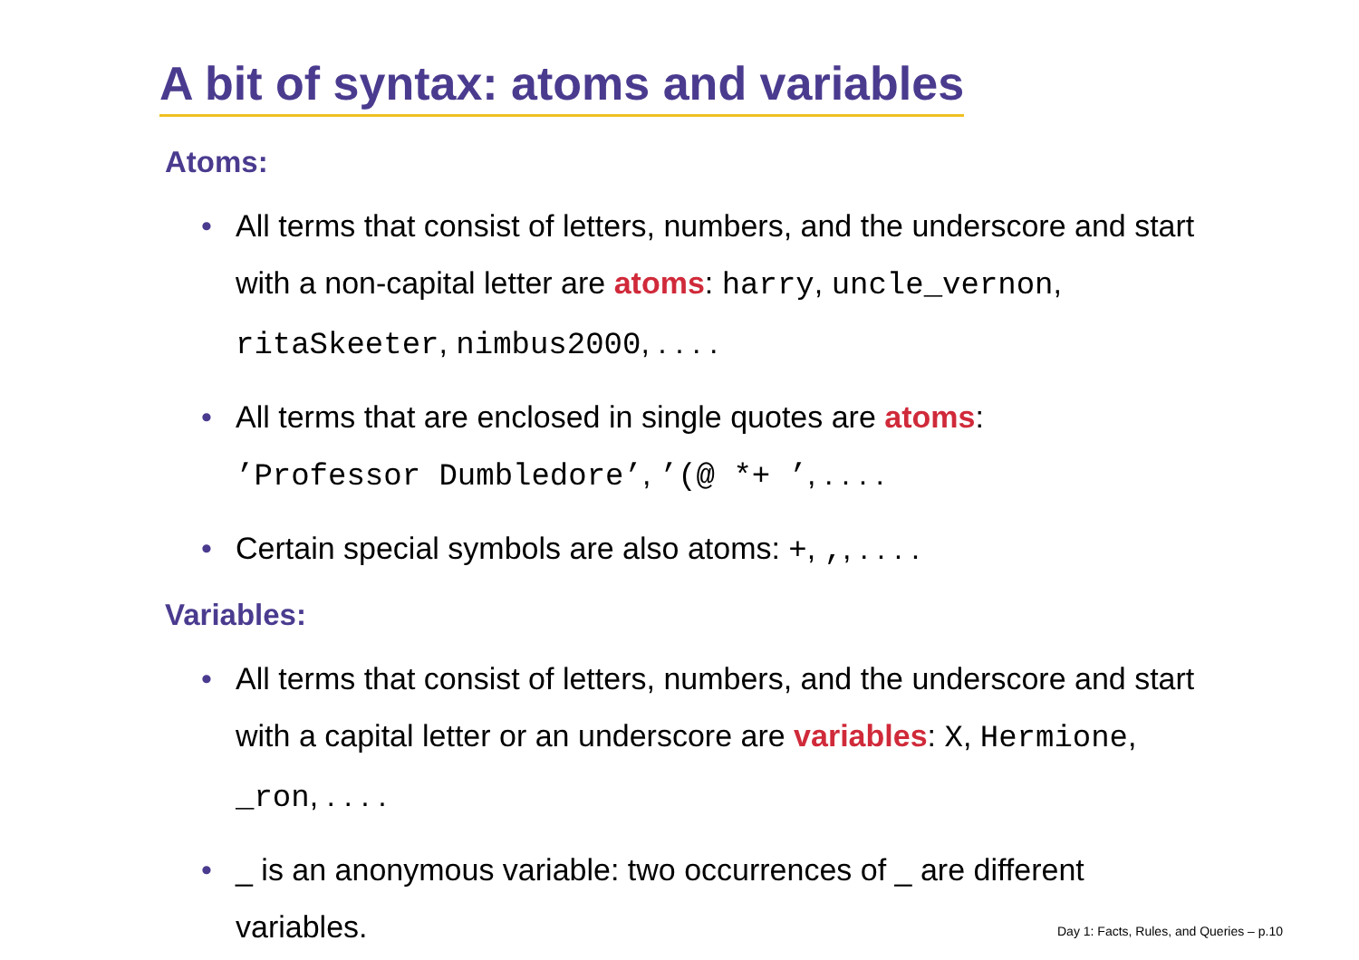A bit of syntax: atoms and variables
Atoms:
• All terms that consist of letters, numbers, and the underscore and start with a non-capital letter are atoms: harry, uncle_vernon, ritaSkeeter, nimbus2000, . . . .
• All terms that are enclosed in single quotes are atoms:
’Professor Dumbledore’, ’(@ *+ ’, . . . .
• Certain special symbols are also atoms: +, ,, . . . .
Variables:
• All terms that consist of letters, numbers, and the underscore and start with a capital letter or an underscore are variables: X, Hermione, _ron, . . . .
• _ is an anonymous variable: two occurrences of _ are different variables.
Day 1: Facts, Rules, and Queries – p.10